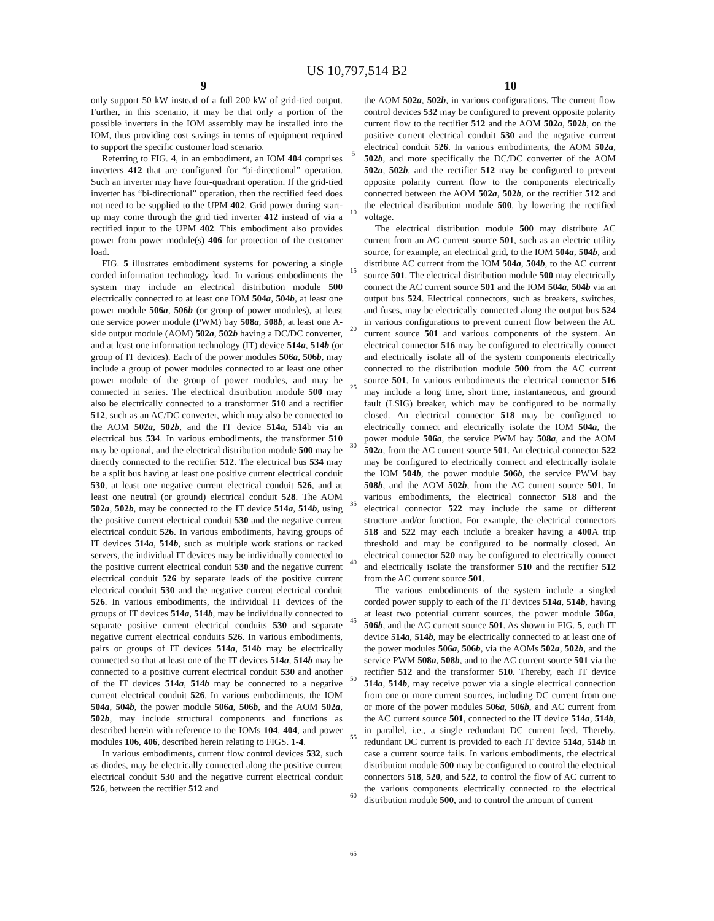US 10,797,514 B2
9 10
only support 50 kW instead of a full 200 kW of grid-tied output. Further, in this scenario, it may be that only a portion of the possible inverters in the IOM assembly may be installed into the IOM, thus providing cost savings in terms of equipment required to support the specific customer load scenario.
Referring to FIG. 4, in an embodiment, an IOM 404 comprises inverters 412 that are configured for “bi-directional” operation. Such an inverter may have four-quadrant operation. If the grid-tied inverter has “bi-directional” operation, then the rectified feed does not need to be supplied to the UPM 402. Grid power during start-up may come through the grid tied inverter 412 instead of via a rectified input to the UPM 402. This embodiment also provides power from power module(s) 406 for protection of the customer load.
FIG. 5 illustrates embodiment systems for powering a single corded information technology load. In various embodiments the system may include an electrical distribution module 500 electrically connected to at least one IOM 504a, 504b, at least one power module 506a, 506b (or group of power modules), at least one service power module (PWM) bay 508a, 508b, at least one A-side output module (AOM) 502a, 502b having a DC/DC converter, and at least one information technology (IT) device 514a, 514b (or group of IT devices). Each of the power modules 506a, 506b, may include a group of power modules connected to at least one other power module of the group of power modules, and may be connected in series. The electrical distribution module 500 may also be electrically connected to a transformer 510 and a rectifier 512, such as an AC/DC converter, which may also be connected to the AOM 502a, 502b, and the IT device 514a, 514b via an electrical bus 534. In various embodiments, the transformer 510 may be optional, and the electrical distribution module 500 may be directly connected to the rectifier 512. The electrical bus 534 may be a split bus having at least one positive current electrical conduit 530, at least one negative current electrical conduit 526, and at least one neutral (or ground) electrical conduit 528. The AOM 502a, 502b, may be connected to the IT device 514a, 514b, using the positive current electrical conduit 530 and the negative current electrical conduit 526. In various embodiments, having groups of IT devices 514a, 514b, such as multiple work stations or racked servers, the individual IT devices may be individually connected to the positive current electrical conduit 530 and the negative current electrical conduit 526 by separate leads of the positive current electrical conduit 530 and the negative current electrical conduit 526. In various embodiments, the individual IT devices of the groups of IT devices 514a, 514b, may be individually connected to separate positive current electrical conduits 530 and separate negative current electrical conduits 526. In various embodiments, pairs or groups of IT devices 514a, 514b may be electrically connected so that at least one of the IT devices 514a, 514b may be connected to a positive current electrical conduit 530 and another of the IT devices 514a, 514b may be connected to a negative current electrical conduit 526. In various embodiments, the IOM 504a, 504b, the power module 506a, 506b, and the AOM 502a, 502b, may include structural components and functions as described herein with reference to the IOMs 104, 404, and power modules 106, 406, described herein relating to FIGS. 1-4.
In various embodiments, current flow control devices 532, such as diodes, may be electrically connected along the positive current electrical conduit 530 and the negative current electrical conduit 526, between the rectifier 512 and
5
10
15
20
25
30
35
40
45
50
55
60
65
the AOM 502a, 502b, in various configurations. The current flow control devices 532 may be configured to prevent opposite polarity current flow to the rectifier 512 and the AOM 502a, 502b, on the positive current electrical conduit 530 and the negative current electrical conduit 526. In various embodiments, the AOM 502a, 502b, and more specifically the DC/DC converter of the AOM 502a, 502b, and the rectifier 512 may be configured to prevent opposite polarity current flow to the components electrically connected between the AOM 502a, 502b, or the rectifier 512 and the electrical distribution module 500, by lowering the rectified voltage.
The electrical distribution module 500 may distribute AC current from an AC current source 501, such as an electric utility source, for example, an electrical grid, to the IOM 504a, 504b, and distribute AC current from the IOM 504a, 504b, to the AC current source 501. The electrical distribution module 500 may electrically connect the AC current source 501 and the IOM 504a, 504b via an output bus 524. Electrical connectors, such as breakers, switches, and fuses, may be electrically connected along the output bus 524 in various configurations to prevent current flow between the AC current source 501 and various components of the system. An electrical connector 516 may be configured to electrically connect and electrically isolate all of the system components electrically connected to the distribution module 500 from the AC current source 501. In various embodiments the electrical connector 516 may include a long time, short time, instantaneous, and ground fault (LSIG) breaker, which may be configured to be normally closed. An electrical connector 518 may be configured to electrically connect and electrically isolate the IOM 504a, the power module 506a, the service PWM bay 508a, and the AOM 502a, from the AC current source 501. An electrical connector 522 may be configured to electrically connect and electrically isolate the IOM 504b, the power module 506b, the service PWM bay 508b, and the AOM 502b, from the AC current source 501. In various embodiments, the electrical connector 518 and the electrical connector 522 may include the same or different structure and/or function. For example, the electrical connectors 518 and 522 may each include a breaker having a 400 A trip threshold and may be configured to be normally closed. An electrical connector 520 may be configured to electrically connect and electrically isolate the transformer 510 and the rectifier 512 from the AC current source 501.
The various embodiments of the system include a singled corded power supply to each of the IT devices 514a, 514b, having at least two potential current sources, the power module 506a, 506b, and the AC current source 501. As shown in FIG. 5, each IT device 514a, 514b, may be electrically connected to at least one of the power modules 506a, 506b, via the AOMs 502a, 502b, and the service PWM 508a, 508b, and to the AC current source 501 via the rectifier 512 and the transformer 510. Thereby, each IT device 514a, 514b, may receive power via a single electrical connection from one or more current sources, including DC current from one or more of the power modules 506a, 506b, and AC current from the AC current source 501, connected to the IT device 514a, 514b, in parallel, i.e., a single redundant DC current feed. Thereby, redundant DC current is provided to each IT device 514a, 514b in case a current source fails. In various embodiments, the electrical distribution module 500 may be configured to control the electrical connectors 518, 520, and 522, to control the flow of AC current to the various components electrically connected to the electrical distribution module 500, and to control the amount of current